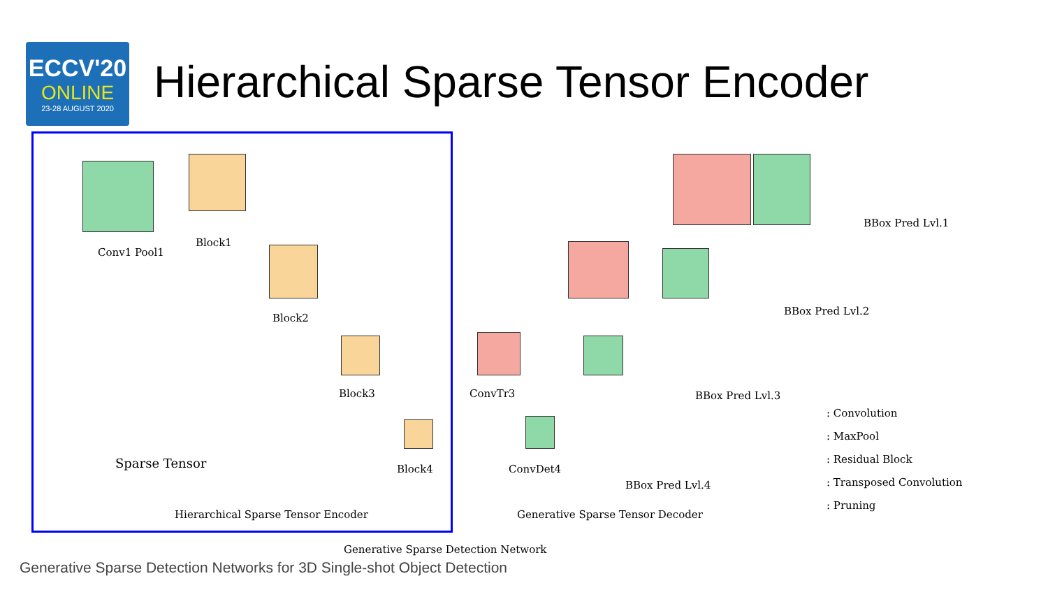ECCV'20
ONLINE
23-28 AUGUST 2020
Hierarchical Sparse Tensor Encoder
Conv1 Pool1
Block1
Block2
Block3
Block4
Sparse Tensor
ConvTr3
ConvDet4
BBox Pred Lvl.1
BBox Pred Lvl.2
BBox Pred Lvl.3
BBox Pred Lvl.4
: Convolution
: MaxPool
: Residual Block
: Transposed Convolution
: Pruning
Hierarchical Sparse Tensor Encoder
Generative Sparse Tensor Decoder
Generative Sparse Detection Network
Generative Sparse Detection Networks for 3D Single-shot Object Detection